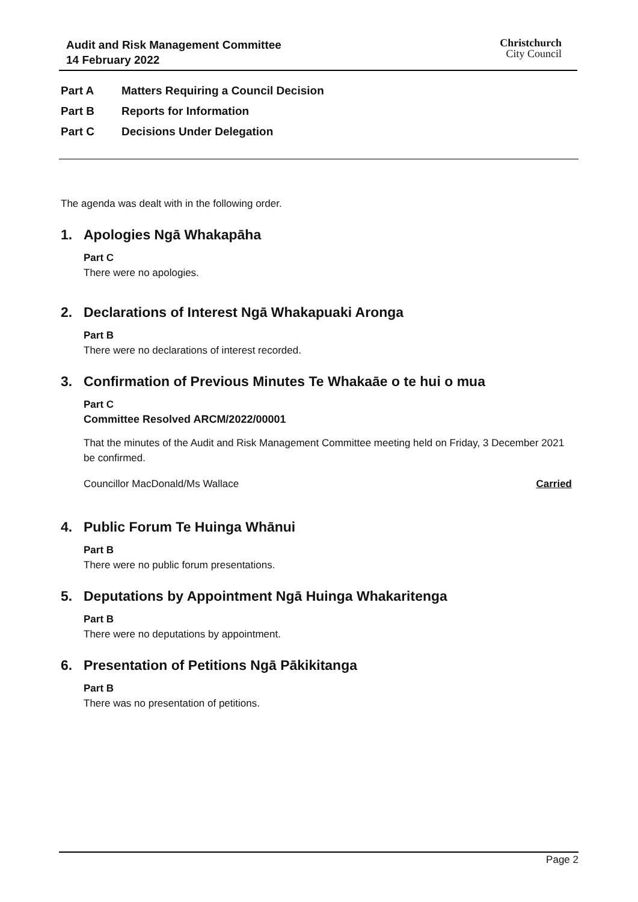Audit and Risk Management Committee
14 February 2022
Christchurch
City Council
Part A Matters Requiring a Council Decision
Part B Reports for Information
Part C Decisions Under Delegation
The agenda was dealt with in the following order.
1. Apologies Ngā Whakapāha
Part C
There were no apologies.
2. Declarations of Interest Ngā Whakapuaki Aronga
Part B
There were no declarations of interest recorded.
3. Confirmation of Previous Minutes Te Whakaāe o te hui o mua
Part C
Committee Resolved ARCM/2022/00001
That the minutes of the Audit and Risk Management Committee meeting held on Friday, 3 December 2021 be confirmed.
Councillor MacDonald/Ms Wallace Carried
4. Public Forum Te Huinga Whānui
Part B
There were no public forum presentations.
5. Deputations by Appointment Ngā Huinga Whakaritenga
Part B
There were no deputations by appointment.
6. Presentation of Petitions Ngā Pākikitanga
Part B
There was no presentation of petitions.
Page 2